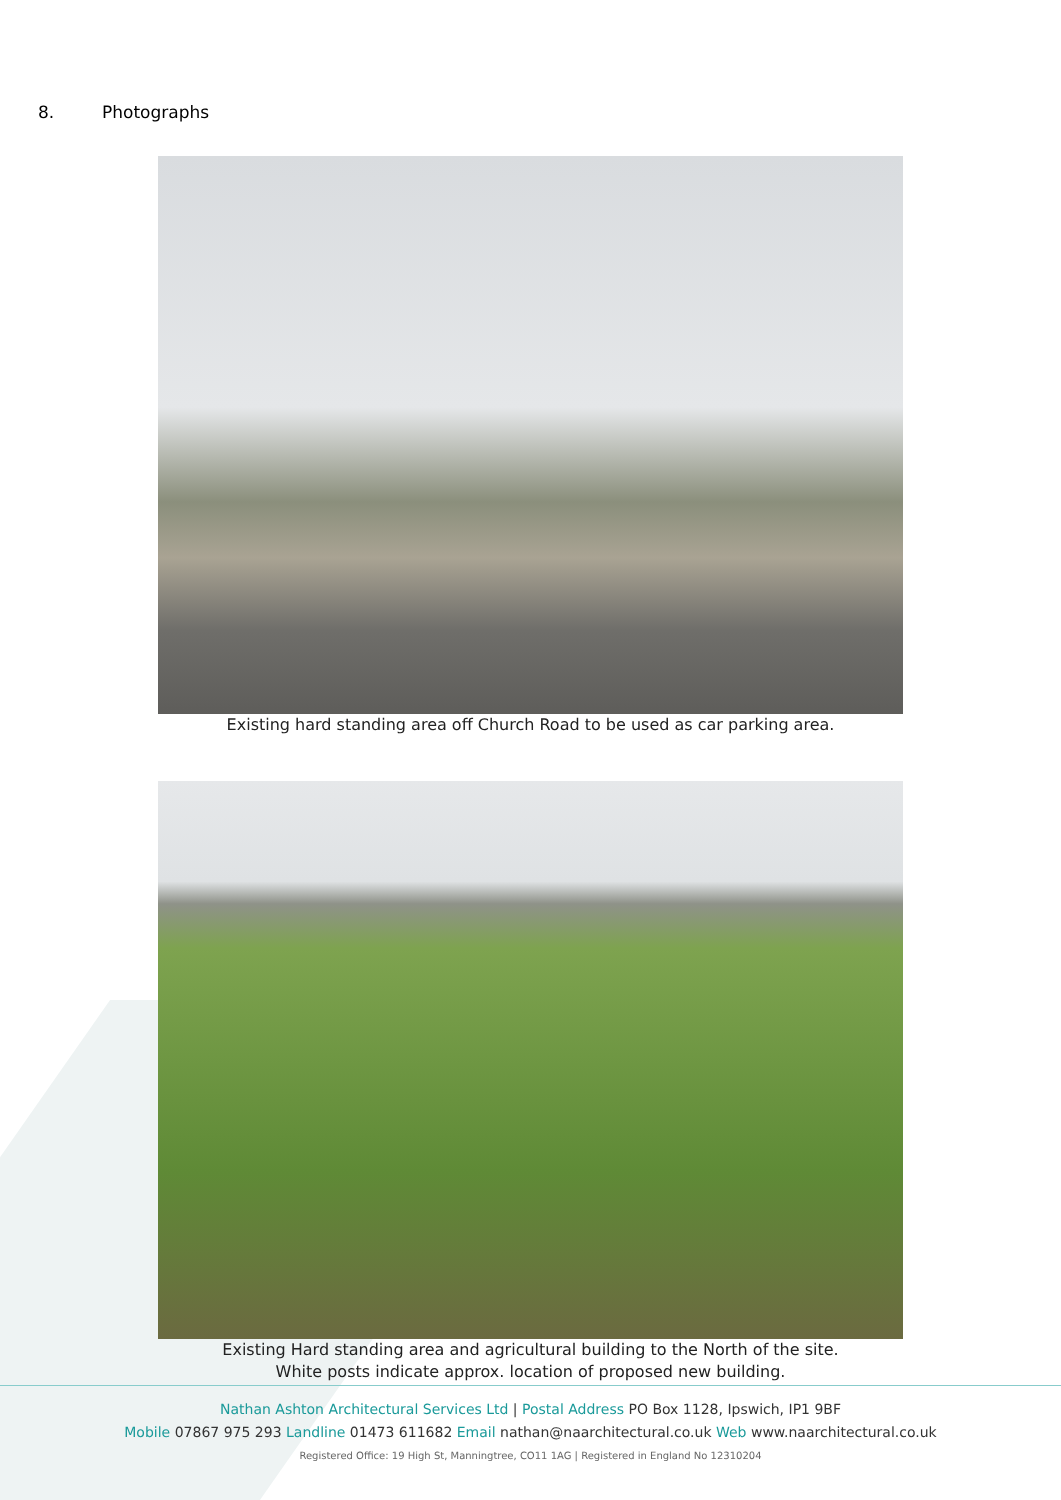8. Photographs
Existing hard standing area off Church Road to be used as car parking area.
Existing Hard standing area and agricultural building to the North of the site.
White posts indicate approx. location of proposed new building.
Nathan Ashton Architectural Services Ltd | Postal Address PO Box 1128, Ipswich, IP1 9BF
Mobile 07867 975 293 Landline 01473 611682 Email nathan@naarchitectural.co.uk Web www.naarchitectural.co.uk
Registered Office: 19 High St, Manningtree, CO11 1AG | Registered in England No 12310204